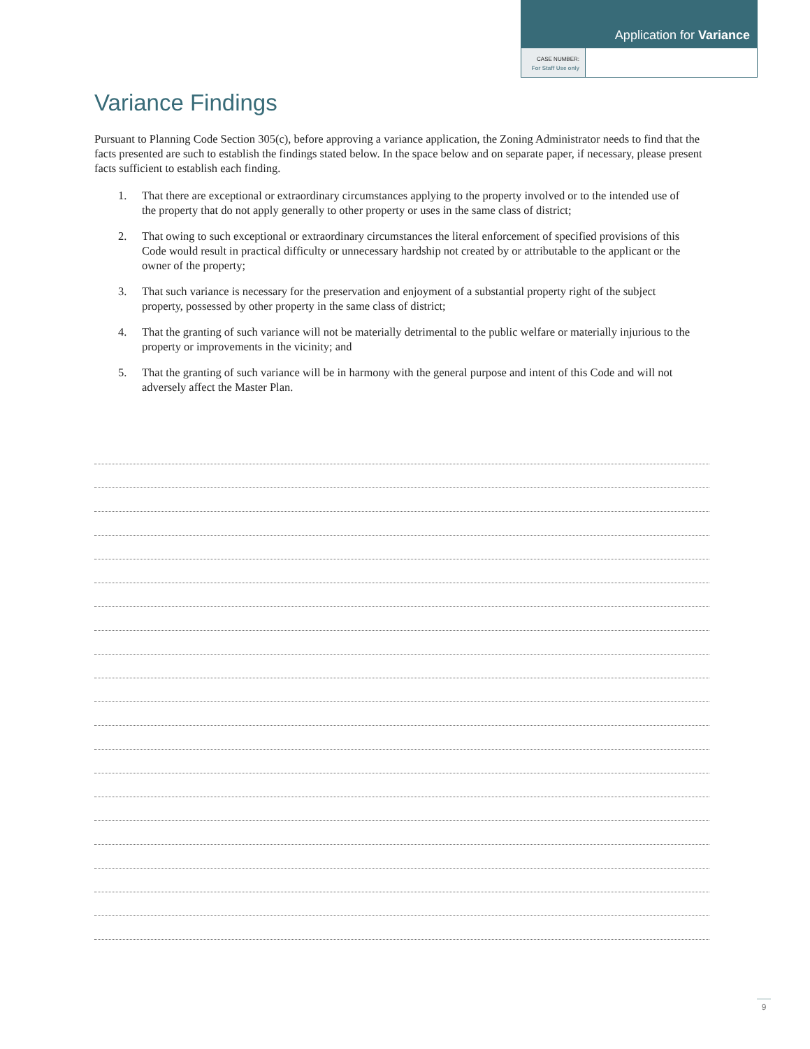Application for Variance
CASE NUMBER:
For Staff Use only
Variance Findings
Pursuant to Planning Code Section 305(c), before approving a variance application, the Zoning Administrator needs to find that the facts presented are such to establish the findings stated below. In the space below and on separate paper, if necessary, please present facts sufficient to establish each finding.
1. That there are exceptional or extraordinary circumstances applying to the property involved or to the intended use of the property that do not apply generally to other property or uses in the same class of district;
2. That owing to such exceptional or extraordinary circumstances the literal enforcement of specified provisions of this Code would result in practical difficulty or unnecessary hardship not created by or attributable to the applicant or the owner of the property;
3. That such variance is necessary for the preservation and enjoyment of a substantial property right of the subject property, possessed by other property in the same class of district;
4. That the granting of such variance will not be materially detrimental to the public welfare or materially injurious to the property or improvements in the vicinity; and
5. That the granting of such variance will be in harmony with the general purpose and intent of this Code and will not adversely affect the Master Plan.
9